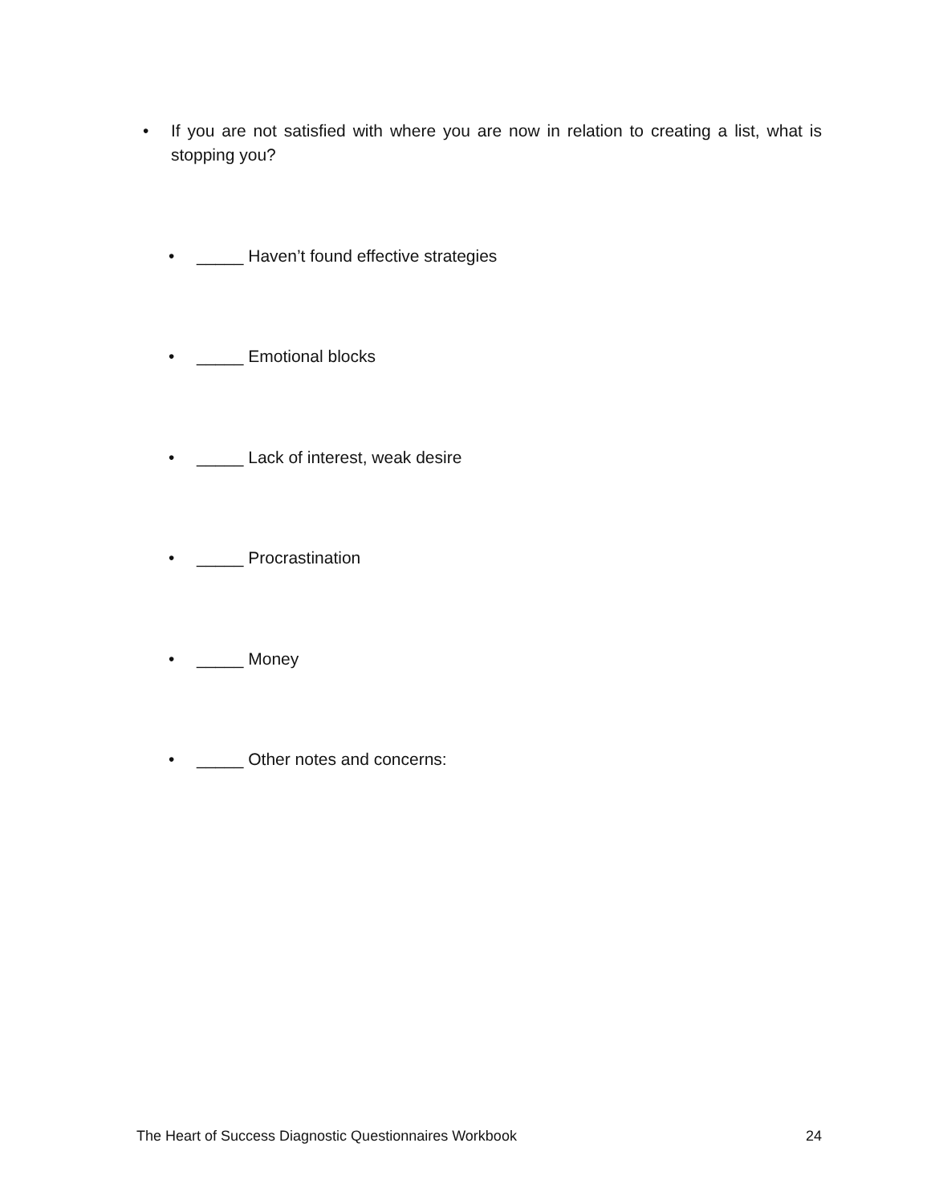• If you are not satisfied with where you are now in relation to creating a list, what is stopping you?
• _____ Haven’t found effective strategies
• _____ Emotional blocks
• _____ Lack of interest, weak desire
• _____ Procrastination
• _____ Money
• _____ Other notes and concerns:
The Heart of Success Diagnostic Questionnaires Workbook 24